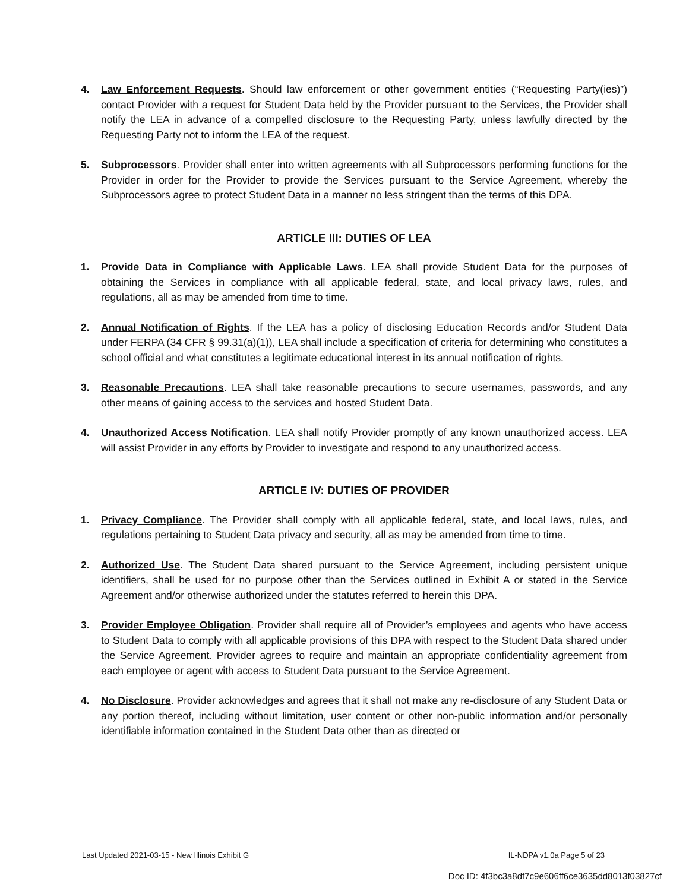4. Law Enforcement Requests. Should law enforcement or other government entities (“Requesting Party(ies)”) contact Provider with a request for Student Data held by the Provider pursuant to the Services, the Provider shall notify the LEA in advance of a compelled disclosure to the Requesting Party, unless lawfully directed by the Requesting Party not to inform the LEA of the request.
5. Subprocessors. Provider shall enter into written agreements with all Subprocessors performing functions for the Provider in order for the Provider to provide the Services pursuant to the Service Agreement, whereby the Subprocessors agree to protect Student Data in a manner no less stringent than the terms of this DPA.
ARTICLE III: DUTIES OF LEA
1. Provide Data in Compliance with Applicable Laws. LEA shall provide Student Data for the purposes of obtaining the Services in compliance with all applicable federal, state, and local privacy laws, rules, and regulations, all as may be amended from time to time.
2. Annual Notification of Rights. If the LEA has a policy of disclosing Education Records and/or Student Data under FERPA (34 CFR § 99.31(a)(1)), LEA shall include a specification of criteria for determining who constitutes a school official and what constitutes a legitimate educational interest in its annual notification of rights.
3. Reasonable Precautions. LEA shall take reasonable precautions to secure usernames, passwords, and any other means of gaining access to the services and hosted Student Data.
4. Unauthorized Access Notification. LEA shall notify Provider promptly of any known unauthorized access. LEA will assist Provider in any efforts by Provider to investigate and respond to any unauthorized access.
ARTICLE IV: DUTIES OF PROVIDER
1. Privacy Compliance. The Provider shall comply with all applicable federal, state, and local laws, rules, and regulations pertaining to Student Data privacy and security, all as may be amended from time to time.
2. Authorized Use. The Student Data shared pursuant to the Service Agreement, including persistent unique identifiers, shall be used for no purpose other than the Services outlined in Exhibit A or stated in the Service Agreement and/or otherwise authorized under the statutes referred to herein this DPA.
3. Provider Employee Obligation. Provider shall require all of Provider’s employees and agents who have access to Student Data to comply with all applicable provisions of this DPA with respect to the Student Data shared under the Service Agreement. Provider agrees to require and maintain an appropriate confidentiality agreement from each employee or agent with access to Student Data pursuant to the Service Agreement.
4. No Disclosure. Provider acknowledges and agrees that it shall not make any re-disclosure of any Student Data or any portion thereof, including without limitation, user content or other non-public information and/or personally identifiable information contained in the Student Data other than as directed or
Last Updated 2021-03-15 - New Illinois Exhibit G IL-NDPA v1.0a Page 5 of 23
Doc ID: 4f3bc3a8df7c9e606ff6ce3635dd8013f03827cf